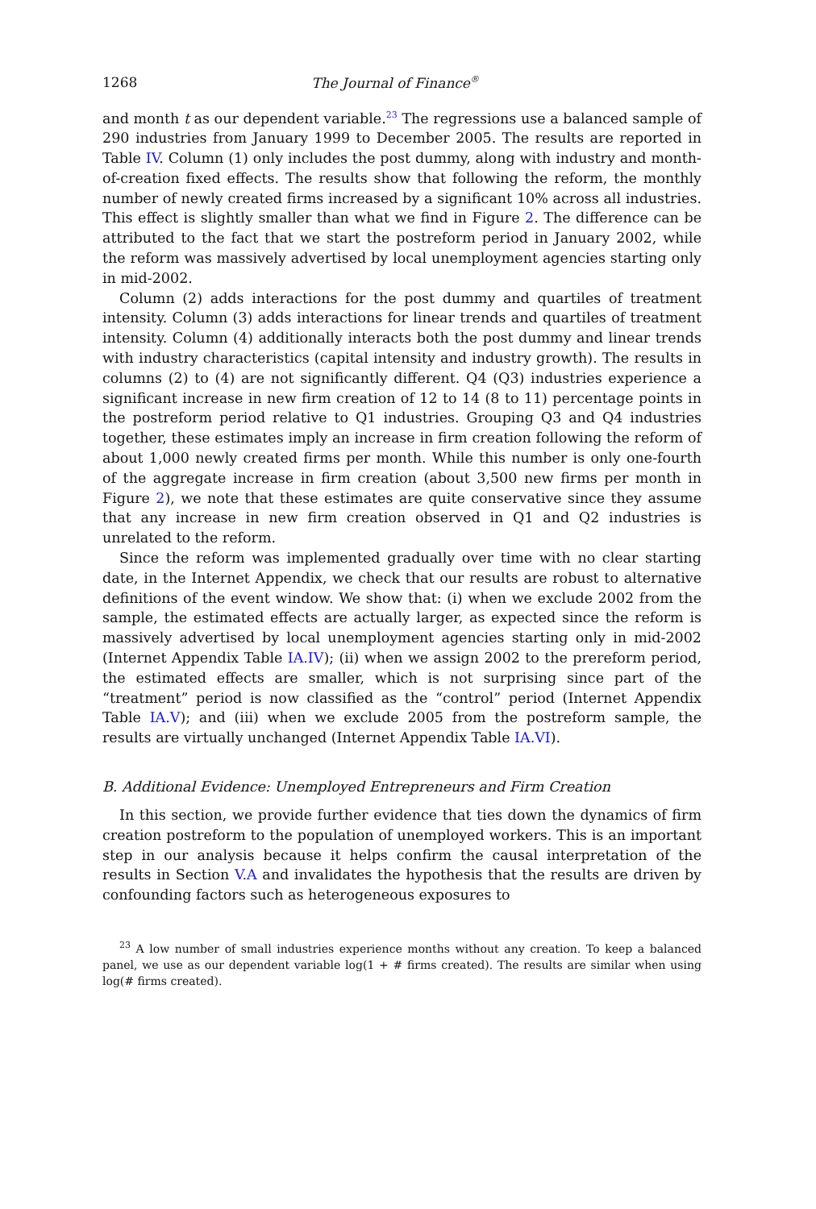1268 The Journal of Finance<sup>®</sup>
and month t as our dependent variable.<sup>23</sup> The regressions use a balanced sample of 290 industries from January 1999 to December 2005. The results are reported in Table IV. Column (1) only includes the post dummy, along with industry and month-of-creation fixed effects. The results show that following the reform, the monthly number of newly created firms increased by a significant 10% across all industries. This effect is slightly smaller than what we find in Figure 2. The difference can be attributed to the fact that we start the postreform period in January 2002, while the reform was massively advertised by local unemployment agencies starting only in mid-2002.
Column (2) adds interactions for the post dummy and quartiles of treatment intensity. Column (3) adds interactions for linear trends and quartiles of treatment intensity. Column (4) additionally interacts both the post dummy and linear trends with industry characteristics (capital intensity and industry growth). The results in columns (2) to (4) are not significantly different. Q4 (Q3) industries experience a significant increase in new firm creation of 12 to 14 (8 to 11) percentage points in the postreform period relative to Q1 industries. Grouping Q3 and Q4 industries together, these estimates imply an increase in firm creation following the reform of about 1,000 newly created firms per month. While this number is only one-fourth of the aggregate increase in firm creation (about 3,500 new firms per month in Figure 2), we note that these estimates are quite conservative since they assume that any increase in new firm creation observed in Q1 and Q2 industries is unrelated to the reform.
Since the reform was implemented gradually over time with no clear starting date, in the Internet Appendix, we check that our results are robust to alternative definitions of the event window. We show that: (i) when we exclude 2002 from the sample, the estimated effects are actually larger, as expected since the reform is massively advertised by local unemployment agencies starting only in mid-2002 (Internet Appendix Table IA.IV); (ii) when we assign 2002 to the prereform period, the estimated effects are smaller, which is not surprising since part of the “treatment” period is now classified as the “control” period (Internet Appendix Table IA.V); and (iii) when we exclude 2005 from the postreform sample, the results are virtually unchanged (Internet Appendix Table IA.VI).
B. Additional Evidence: Unemployed Entrepreneurs and Firm Creation
In this section, we provide further evidence that ties down the dynamics of firm creation postreform to the population of unemployed workers. This is an important step in our analysis because it helps confirm the causal interpretation of the results in Section V.A and invalidates the hypothesis that the results are driven by confounding factors such as heterogeneous exposures to
<sup>23</sup> A low number of small industries experience months without any creation. To keep a balanced panel, we use as our dependent variable log(1 + # firms created). The results are similar when using log(# firms created).